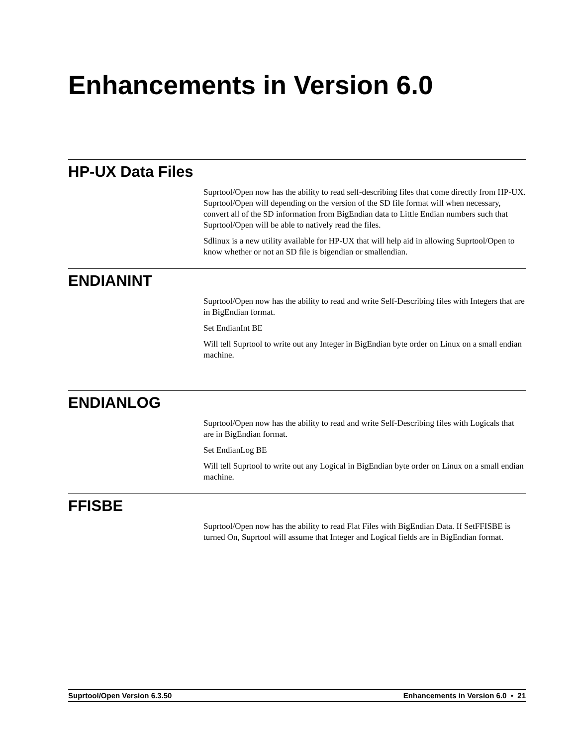Enhancements in Version 6.0
HP-UX Data Files
Suprtool/Open now has the ability to read self-describing files that come directly from HP-UX. Suprtool/Open will depending on the version of the SD file format will when necessary, convert all of the SD information from BigEndian data to Little Endian numbers such that Suprtool/Open will be able to natively read the files.
Sdlinux is a new utility available for HP-UX that will help aid in allowing Suprtool/Open to know whether or not an SD file is bigendian or smallendian.
ENDIANINT
Suprtool/Open now has the ability to read and write Self-Describing files with Integers that are in BigEndian format.
Set EndianInt BE
Will tell Suprtool to write out any Integer in BigEndian byte order on Linux on a small endian machine.
ENDIANLOG
Suprtool/Open now has the ability to read and write Self-Describing files with Logicals that are in BigEndian format.
Set EndianLog BE
Will tell Suprtool to write out any Logical in BigEndian byte order on Linux on a small endian machine.
FFISBE
Suprtool/Open now has the ability to read Flat Files with BigEndian Data. If SetFFISBE is turned On, Suprtool will assume that Integer and Logical fields are in BigEndian format.
Suprtool/Open Version 6.3.50 Enhancements in Version 6.0 • 21